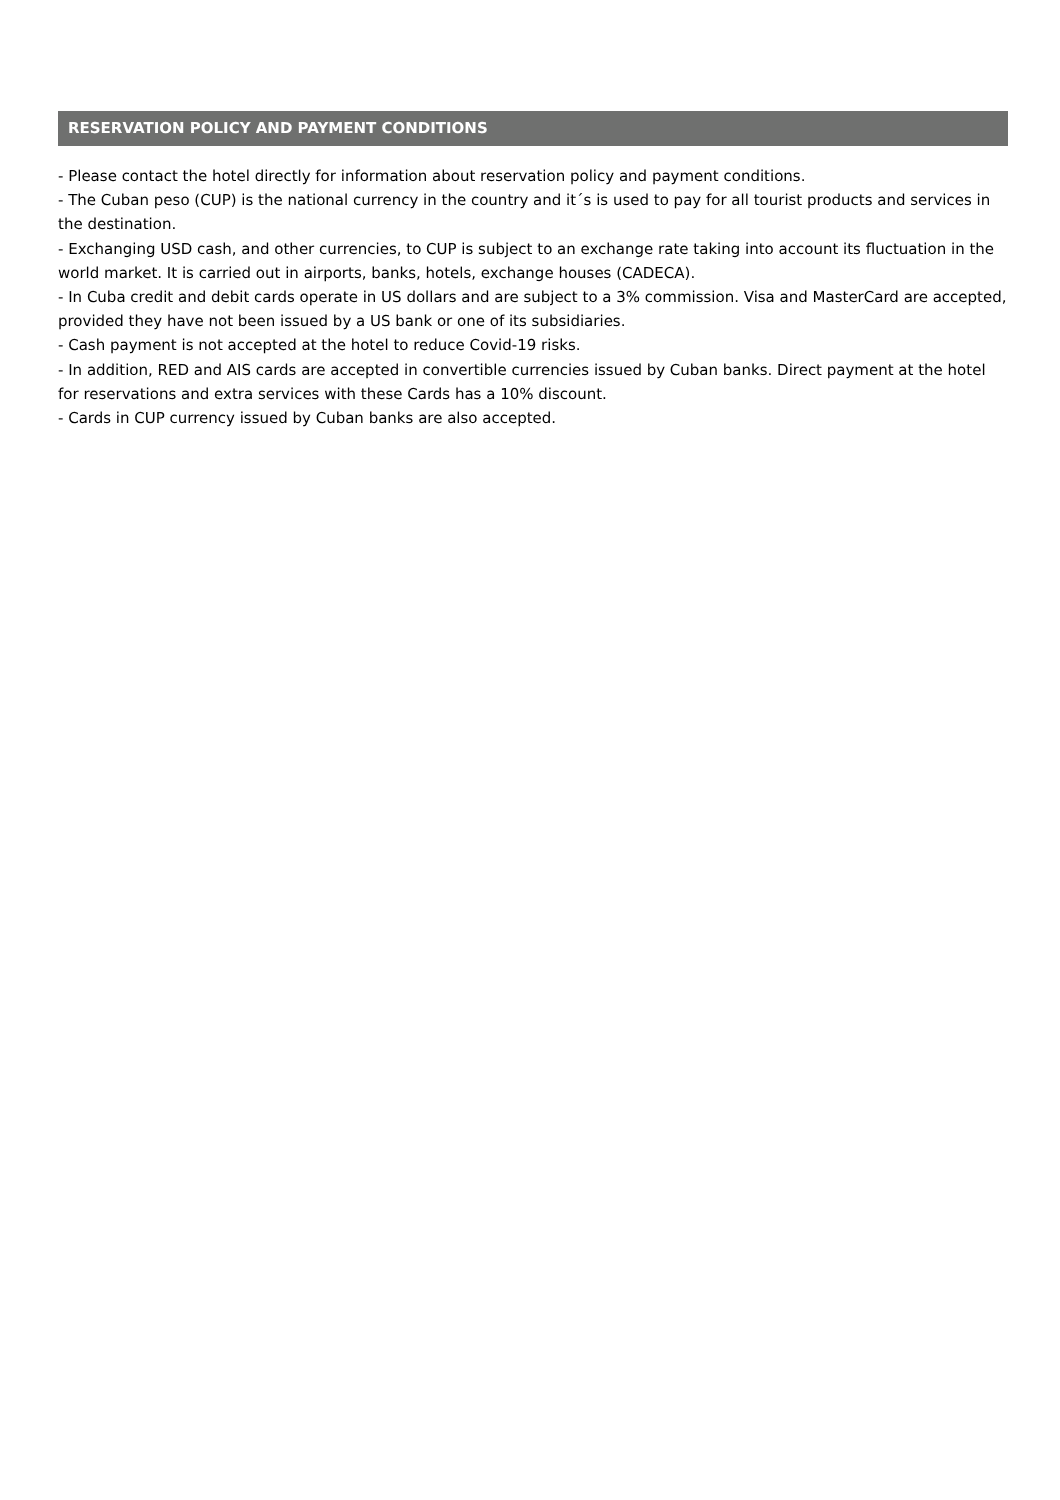RESERVATION POLICY AND PAYMENT CONDITIONS
- Please contact the hotel directly for information about reservation policy and payment conditions.
- The Cuban peso (CUP) is the national currency in the country and it´s is used to pay for all tourist products and services in the destination.
- Exchanging USD cash, and other currencies, to CUP is subject to an exchange rate taking into account its fluctuation in the world market. It is carried out in airports, banks, hotels, exchange houses (CADECA).
- In Cuba credit and debit cards operate in US dollars and are subject to a 3% commission. Visa and MasterCard are accepted, provided they have not been issued by a US bank or one of its subsidiaries.
- Cash payment is not accepted at the hotel to reduce Covid-19 risks.
- In addition, RED and AIS cards are accepted in convertible currencies issued by Cuban banks. Direct payment at the hotel for reservations and extra services with these Cards has a 10% discount.
- Cards in CUP currency issued by Cuban banks are also accepted.